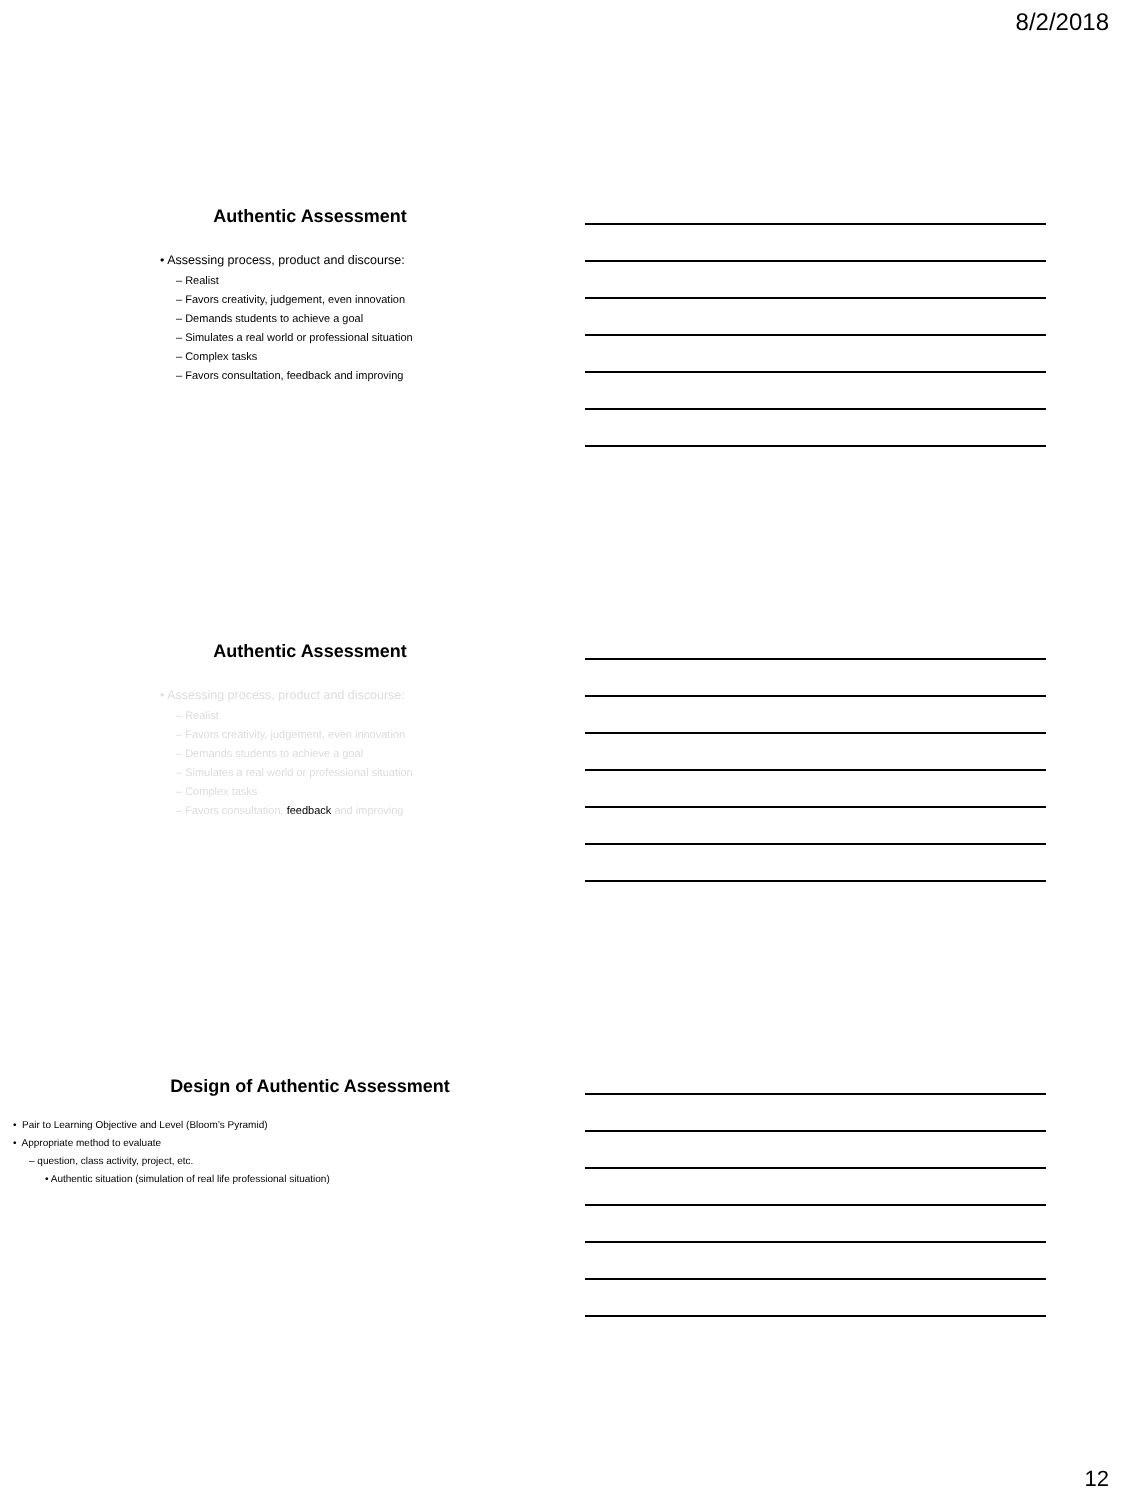8/2/2018
Authentic Assessment
• Assessing process, product and discourse:
– Realist
– Favors creativity, judgement, even innovation
– Demands students to achieve a goal
– Simulates a real world or professional situation
– Complex tasks
– Favors consultation, feedback and improving
Authentic Assessment
• Assessing process, product and discourse:
– Realist
– Favors creativity, judgement, even innovation
– Demands students to achieve a goal
– Simulates a real world or professional situation
– Complex tasks
– Favors consultation, feedback and improving
Design of Authentic Assessment
• Pair to Learning Objective and Level (Bloom’s Pyramid)
• Appropriate method to evaluate
– question, class activity, project, etc.
• Authentic situation (simulation of real life professional situation)
12